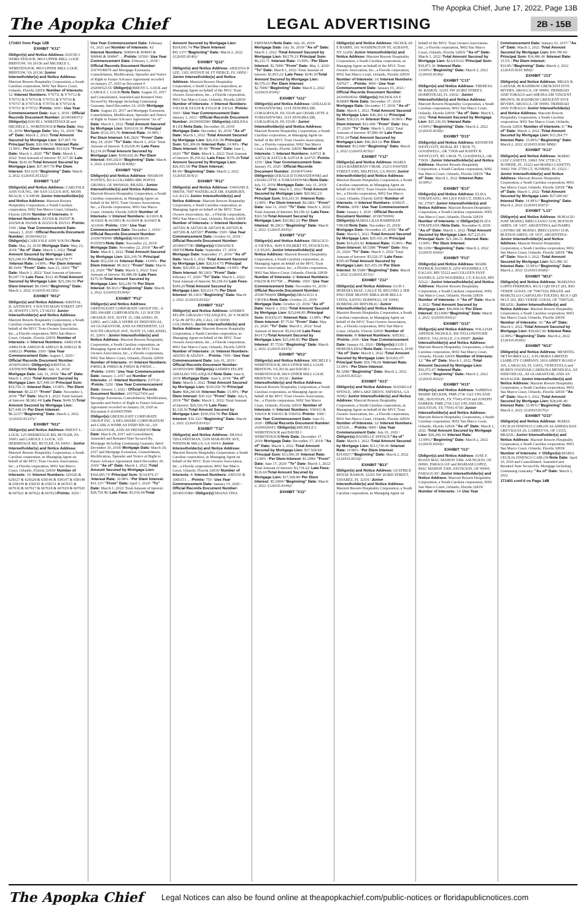The Apopka Chief, June 17, 2022, Page 13B
The Apopka Chief LEGAL ADVERTISING 2B - 15B
171401 from Page 12B
EXHIBIT "K12"
Obligor(s) and Notice Address: DAVID J. WHRI-TENOUR, 9814 UPPER MILL LOOP, BRISTOW, VA 20136 and MICHELE L. WHRITENOUR, 9814 UPPER MILL LOOP, BRISTOW, VA 20136/ Junior Interestholder(s) and Notice Address: Marriott Resorts Hospitality Corporation, a South Carolina corporation, 9002 San Marco Court, Orlando, Florida 32819/ Number of Interests: 12/ Interest Numbers: Y70711 & Y70712 & Y70713 & Y70714 & Y70715 & Y70716 & Y70717 & Y70718 & Y70719 & Y70720 & Y70721 & Y70722 /Points: 3000 / Use Year Commencement Date: June 1, 2019 / Official Records Document Number: 20190368373/ Obligor(s): DAVID J. WHRITENOUR and MICHELE L. WHRITENOUR/Note Date: May 31, 2019/ Mortgage Date: May 31, 2019/ "As of" Date: March 1, 2022 /Total Amount Secured by Mortgage Lien: $37,907.79/ Principal Sum: $30,096.50 /Interest Rate: 11.99% / Per Diem Interest: $10.024/ "From" Date: March 1, 2020/ "To" Date: March 1, 2022/ Total Amount of Interest: $7,317.38/ Late Fees: $242.91/Total Amount Secured by Mortgage Lien: $37,907.79/ Per Diem Interest: $10.024//"Beginning" Date: March 2, 2022 /(126435.81332)//
EXHIBIT "L12"
Obligor(s) and Notice Address: CARLYSLE ANN YOUNG, 180 SAN LUCUS AVE, MOSS BEACH, CA 94038/ Junior Interestholder(s) and Notice Address: Marriott Resorts Hospitality Corporation, a South Carolina corporation, 9002 San Marco Court, Orlando, Florida 32819/ Number of Interests: 8/ Interest Numbers: Z02506 & Z02507 & Z02508 & Z02509 & Z02510 & Z02511 /Points: 1500 / Use Year Commencement Date: January 1, 2020 / Official Records Document Number: 20190346131/ Obligor(s): CARLYSLE ANN YOUNG/Note Date: May 23, 2019/ Mortgage Date: May 23, 2019/ "As of" Date: March 1, 2022 /Total Amount Secured by Mortgage Lien: $25,299.03/ Principal Sum: $19,679.77 /Interest Rate: 14.99% / Per Diem Interest: $8.1944/ "From" Date: June 23, 2020/ "To" Date: March 1, 2022/ Total Amount of Interest: $5,047.74/ Late Fees: $321.46/Total Amount Secured by Mortgage Lien: $25,299.03/ Per Diem Interest: $8.1944//"Beginning" Date: March 2, 2022 /(126435.81336)//
EXHIBIT "M12"
Obligor(s) and Notice Address: KRISTAL D. ANTHONY, 4 SOUTH MAIN STREET APT 30, JEWETT CITY, CT 06351/ Junior Interestholder(s) and Notice Address: Marriott Resorts Hospitality Corporation, a South Carolina corporation, as Managing Agent on behalf of the MVC Trust Owners Association, Inc., a Florida corporation, 9002 San Marco Court, Orlando, Florida 32819/ Number of Interests: 6/ Interest Numbers: AM6118 & AM6119 & AM6120 & AM6121 & AM6122 & AM6123 /Points: 1500 / Use Year Commencement Date: August 1, 2020 / Official Records Document Number: 20190516641/ Obligor(s): KRISTAL D. ANTHONY/Note Date: July 31, 2019/ Mortgage Date: July 31, 2019/ "As of" Date: March 1, 2022 /Total Amount Secured by Mortgage Lien: $27,448.10/ Principal Sum: $19,750.11 /Interest Rate: 14.99% / Per Diem Interest: $8.2237/ "From" Date: November 1, 2019/ "To" Date: March 1, 2022/ Total Amount of Interest: $6,982.44/ Late Fees: $449.55/Total Amount Secured by Mortgage Lien: $27,448.10/ Per Diem Interest: $8.2237//"Beginning" Date: March 2, 2022 /(126435.81337)//
EXHIBIT "N12"
Obligor(s) and Notice Address: BRENT L. LOCK, 125 HERMITAGE RD, BUTLER, PA 16001 and CAROLE J. LOCK, 125 HERMITAGE RD, BUTLER, PA 16001 / Junior Interestholder(s) and Notice Address: Marriott Resorts Hospitality Corporation, a South Carolina corporation, as Managing Agent on behalf of the MVC Trust Owners Association, Inc., a Florida corporation, 9002 San Marco Court, Orlando, Florida 32819/ Number of Interests: 16/ Interest Numbers: 629326 & 629327 & 629328 & 658146 & 658147 & 658148 & 658149 & 658150 & 658151 & 667615 & 667616 & 667617 & 667618 & 667619 & 667620 & 667621 & 667622 & 667623/Points: 4250 / Use Year Commencement Date: February 01, 2021 and Number of Interests: 42/ Interest Numbers: S08944 & S08945 & S08946 & S08947 ... /Points: 10500 / Use Year Commencement Date: February 1, 2018 / Official Records Document Number: 20170546670 and Mortgage Extension, Consolidation, Modification, Spreader and Notice of Right to Future Advance Agreement recorded on January 27, 2020 as Document # 20200052155/ Obligor(s): BRENT L. LOCK and CAROLE J. LOCK/Note Date: August 25, 2017 and Consolidated, Amended and Restated Note Secured by Mortgage Including Continuing Guaranty dated December 24, 2019/ Mortgage Date: August 25, 2017 and Mortgage Extension, Consolidation, Modification, Spreader and Notice of Right to Future Advance Agreement "As of" Date: March 1, 2022 /Total Amount Secured by Mortgage Lien: $160,616.36 /Principal Sum: $132,103.76 /Interest Rate: 10.98% / Per Diem Interest: $40.2920/ "From" Date: May 24, 2020/ "To" Date: March 1, 2022/ Total Amount of Interest: $ 26,028.40/ Late Fees: $2,234.20/Total Amount Secured by Mortgage Lien: $160,616.36/ Per Diem Interest: $40.2920//"Beginning" Date: March 2, 2022 /(126435.8138 KM)//
EXHIBIT "O12"
Obligor(s) and Notice Address: SHARON PONTES, RUA COLOMBO 888, PONTA GROSSA, OF 84050020, BRAZIL/ Junior Interestholder(s) and Notice Address: Marriott Resorts Hospitality Corporation, a South Carolina corporation, as Managing Agent on behalf of the MVC Trust Owners Association, Inc., a Florida corporation, 9002 San Marco Court, Orlando, Florida 32819/ Number of Interests: 6/ Interest Numbers: AO1601 & AO1602 & AO1603 & AO1604 & AO1605 & AO1606 /Points: 1500 / Use Year Commencement Date: December 1, 2019 / Official Records Document Number: 20190785840/ Obligor(s): SHARON PONTES/Note Date: November 22, 2019/ Mortgage Date: November 22, 2019/ "As of" Date: March 1, 2022 /Total Amount Secured by Mortgage Lien: $26,249.78/ Principal Sum: $12,638.19 /Interest Rate: 14.99% / Per Diem Interest: $8.3021/ "From" Date: March 22, 2020/ "To" Date: March 1, 2022/ Total Amount of Interest: $5,886.09/ Late Fees: $175.50/Total Amount Secured by Mortgage Lien: $26,249.78/ Per Diem Interest: $8.3021//"Beginning" Date: March 2, 2022 /(126435.81394)//
EXHIBIT "P12"
Obligor(s) and Notice Address: GREENLIGHT CORPORATE GROUP INC. A DELAWARE CORPORATION, 121 SOUTH ORANGE AVE, SUITE 15, ORLANDO, FL 32801, and CARLA WEBB AS INDIVIDUAL, AS GUARANTOR, AND AS PRESIDENT, 121 SOUTH ORANGE AVE, SUITE 15, ORLANDO, FL 32801 / Junior Interestholder(s) and Notice Address: Marriott Resorts Hospitality Corporation, a South Carolina corporation, as Managing Agent on behalf of the MVC Trust Owners Association, Inc., a Florida corporation, 9002 San Marco Court, Orlando, Florida 32819/ Number of Interests: 40/ Interest Numbers: P48502 & P48503 & P48504 & P48505 ... /Points: 10000 / Use Year Commencement Date: January 1, 2017 and Number of Interests: 21/ Interest Numbers: Z37120 ... /Points: 5250 / Use Year Commencement Date: January 1, 2022 / Official Records Document Number: 20170227454 and Mortgage Extension, Consolidation, Modification, Spreader and Notice of Right to Future Advance Agreement recorded on January 29, 2020 as Document # 20200057099/ Obligor(s): GREENLIGHT CORPORATE GROUP INC. A DELAWARE CORPORATION and CARLA WEBB AS INDIVIDUAL, AS GUARANTOR, AND AS PRESIDENT/Note Date: March 29, 2017 and Consolidated, Amended and Restated Note Secured By Mortgage Including Continuing Guaranty dated December 30, 2019/ Mortgage Date: March 29, 2017 and Mortgage Extension, Consolidation, Modification, Spreader and Notice of Right to Future Advance Agreement dated December 30, 2019/ "As of" Date: March 1, 2022 /Total Amount Secured by Mortgage Lien: $164,695.74/ Principal Sum: $134,974.37 /Interest Rate: 10.98% / Per Diem Interest: $41.137/ "From" Date: April 1, 2020/ "To" Date: March 1, 2022/ Total Amount of Interest: $28,754.46/ Late Fees: $1,016.64/Total Amount Secured by Mortgage Lien: $164,695.74/ Per Diem Interest: $41.137//"Beginning" Date: March 2, 2022 /(126435.8140)//
EXHIBIT "Q12"
Obligor(s) and Notice Address: ARILENA B LEE, 1102 AVENUE M, FT PIERCE, FL 34950 / Junior Interestholder(s) and Notice Address: Marriott Resorts Hospitality Corporation, a South Carolina corporation, as Managing Agent on behalf of the MVC Trust Owners Association, Inc., a Florida corporation, 9002 San Marco Court, Orlando, Florida 32819/ Number of Interests: 4/ Interest Numbers: Z41118 & Z41119 & Z41120 & Z41121 /Points: 1000 / Use Year Commencement Date: January 1, 2021 / Official Records Document Number: 20200065580/ Obligor(s): ARILENA B LEE/Note Date: December 30, 2019/ Mortgage Date: December 30, 2019/ "As of" Date: March 1, 2022 /Total Amount Secured by Mortgage Lien: $26,435.59/ Principal Sum: $20,389.69 /Interest Rate: 14.99% / Per Diem Interest: $8.49/ "From" Date: June 1, 2020/ "To" Date: March 1, 2022/ Total Amount of Interest: $5,416.62/ Late Fees: $379.28/Total Amount Secured by Mortgage Lien: $26,435.59/ Per Diem Interest: $8.49//"Beginning" Date: March 2, 2022 /(126435.8141)//
EXHIBIT "R12"
Obligor(s) and Notice Address: TAWAND E. SMITH, 7687 WATERLACE DR, FAIRBURN, GA 30213/ Junior Interestholder(s) and Notice Address: Marriott Resorts Hospitality Corporation, a South Carolina corporation, as Managing Agent on behalf of the MVC Trust Owners Association, Inc., a Florida corporation, 9002 San Marco Court, Orlando, Florida 32819/ Number of Interests: 6/ Interest Numbers: AD7202 & AD7203 & AD7204 & AD7205 & AD7206 & AD7207 /Points: 1500 / Use Year Commencement Date: October 01, 2019 / Official Records Document Number: 20190617740/ Obligor(s): TAWAND E. SMITH/Note Date: September 17, 2019/ Mortgage Date: September 17, 2019/ "As of" Date: March 1, 2022 /Total Amount Secured by Mortgage Lien: $26,614.75/ Principal Sum: $20,006.12 /Interest Rate: 14.99% / Per Diem Interest: $8.3303/ "From" Date: February 17, 2020/ "To" Date: March 1, 2022/ Total Amount of Interest: $6,169.43/ Late Fees: $189.20/Total Amount Secured by Mortgage Lien: $26,614.75/ Per Diem Interest: $8.3303//"Beginning" Date: March 2, 2022 /(126435.8142)//
EXHIBIT "S12"
Obligor(s) and Notice Address: ANDRES FELIPE GIRALDO VELASQUEZ, AV 6 NORTE # 52-49 APTO 206, CALI, OF 00000, COLOMBIA/ Junior Interestholder(s) and Notice Address: Marriott Resorts Hospitality Corporation, a South Carolina corporation, as Managing Agent on behalf of the MVC Trust Owners Association, Inc., a Florida corporation, 9002 San Marco Court, Orlando, Florida 32819/ Number of Interests: 28/ Interest Numbers: AD2503 & AD2504 ... /Points: 7000 / Use Year Commencement Date: July 01, 2019 / Official Records Document Number: 20190501908/ Obligor(s): ANDRES FELIPE GIRALDO VELASQUEZ/Note Date: June 6, 2019/ Mortgage Date: June 6, 2019/ "As of" Date: March 1, 2022 /Total Amount Secured by Mortgage Lien: $100,059.78/ Principal Sum: $68,290.68 /Interest Rate: 15.99% / Per Diem Interest: $30.332/ "From" Date: July 6, 2019/ "To" Date: March 1, 2022/ Total Amount of Interest: $29,336.19/ Late Fees: $2,126.91/Total Amount Secured by Mortgage Lien: $100,059.78/ Per Diem Interest: $30.332//"Beginning" Date: March 2, 2022 /(126435.8143)//
EXHIBIT "T12"
Obligor(s) and Notice Address: SHANA TINA FREEMAN, 5318 MAR-BURY AVE, WINDSOR MILLS, GA 30043/ Junior Interestholder(s) and Notice Address: Marriott Resorts Hospitality Corporation, a South Carolina corporation, as Managing Agent on behalf of the MVC Trust Owners Association, Inc., a Florida corporation, 9002 San Marco Court, Orlando, Florida 32819/ Number of Interests: 8/ Interest Numbers: AM5150 & AM5151 ... /Points: 750 / Use Year Commencement Date: January 01, 2020 / Official Records Document Number: 20190515960/ Obligor(s): SHANA TINA FREEMAN/Note Date: July 30, 2019/ Mortgage Date: July 30, 2019/ "As of" Date: March 1, 2022 /Total Amount Secured by Mortgage Lien: $8,579.23/ Principal Sum: $6,233.71 /Interest Rate: 15.99% / Per Diem Interest: $2.7688/ "From" Date: May 1, 2020/ "To" Date: March 1, 2022/ Total Amount of Interest: $1,855.22/ Late Fees: $240.30/Total Amount Secured by Mortgage Lien: $8,579.23/ Per Diem Interest: $2.7688//"Beginning" Date: March 2, 2022 /(126435.8144)//
EXHIBIT "U12"
Obligor(s) and Notice Address: GERALD D TOMASZEWSKI, 1114 ZENOBIA DR, CORAOPOLIS, PA 15108 and CHARLOTTE A TOMASZEWSKI, 1114 ZENOBIA DR, CORAOPOLIS, PA 15108 / Junior Interestholder(s) and Notice Address: Marriott Resorts Hospitality Corporation, a South Carolina corporation, as Managing Agent on behalf of the MVC Trust Owners Association, Inc., a Florida corporation, 9002 San Marco Court, Orlando, Florida 32819/ Number of Interests: 5/ Interest Numbers: AJ4721 & AJ4722 & AJ4723 & AJ4724 & AJ4725 /Points: 1250 / Use Year Commencement Date: January 01, 2020 / Official Records Document Number: 20190471944/ Obligor(s): GERALD D TOMASZEWSKI and CHARLOTTE A TOMASZEWSKI/Note Date: July 11, 2019/ Mortgage Date: July 11, 2019/ "As of" Date: March 1, 2022 /Total Amount Secured by Mortgage Lien: $20,962.23/ Principal Sum: $16,201.55 /Interest Rate: 13.99% / Per Diem Interest: $6.2961/ "From" Date: June 11, 2020/ "To" Date: March 1, 2022/ Total Amount of Interest: $4,149.12/ Late Fees: $361.56/Total Amount Secured by Mortgage Lien: $20,962.23/ Per Diem Interest: $6.2961//"Beginning" Date: March 2, 2022 /(126435.8145)//
EXHIBIT "V12"
Obligor(s) and Notice Address: DRACICO A VIEYRA, 1844 N FILBERT ST, STOCKTON, CA 95205/ Junior Interestholder(s) and Notice Address: Marriott Resorts Hospitality Corporation, a South Carolina corporation, as Managing Agent on behalf of the MVC Trust Owners Association, Inc., a Florida corporation, 9002 San Marco Court, Orlando, Florida 32819/ Number of Interests: 6/ Interest Numbers: F66258 & F67708 ... /Points: 1500 / Use Year Commencement Date: November 01, 2019 / Official Records Document Number: 20190706608/ Obligor(s): DRACICO A VIEYRA/Note Date: October 21, 2019/ Mortgage Date: October 21, 2019/ "As of" Date: March 1, 2022 /Total Amount Secured by Mortgage Lien: $25,648.85/ Principal Sum: $19,952.05 /Interest Rate: 13.99% / Per Diem Interest: $7.7536/ "From" Date: May 21, 2020/ "To" Date: March 1, 2022/ Total Amount of Interest: $5,032.08/ Late Fees: $414.72/Total Amount Secured by Mortgage Lien: $25,648.85/ Per Diem Interest: $7.7536//"Beginning" Date: March 2, 2022 /(126435.8147)//
EXHIBIT "W12"
Obligor(s) and Notice Address: MICHELE L WHRITENOUR, 9814 UPPER MILL LOOP, BRISTOW, VA 20136 and DAVID J WHRITENOUR, 9814 UPPER MILL LOOP, BRISTOW, VA 20136 / Junior Interestholder(s) and Notice Address: Marriott Resorts Hospitality Corporation, a South Carolina corporation, as Managing Agent on behalf of the MVC Trust Owners Association, Inc., a Florida corporation, 9002 San Marco Court, Orlando, Florida 32819/ Number of Interests: 6/ Interest Numbers: Y66413 & Y66414 & Y66415 & Y66416 /Points: 1000 / Use Year Commencement Date: June 01, 2020 / Official Records Document Number: 20200029441/ Obligor(s): MICHELE L WHRITENOUR and DAVID J WHRITENOUR/Note Date: December 17, 2019/ Mortgage Date: December 17, 2019/ "As of" Date: March 1, 2022 /Total Amount Secured by Mortgage Lien: $17,568.98/ Principal Sum: $13,996.39 /Interest Rate: 13.99% / Per Diem Interest: $5.2999/ "From" Date: June 17, 2020/ "To" Date: March 1, 2022/ Total Amount of Interest: $3,734.22/ Late Fees: $126.60/Total Amount Secured by Mortgage Lien: $17,568.98/ Per Diem Interest: $5.2999//"Beginning" Date: March 2, 2022 /(126435.8149)//
EXHIBIT "X12"
Obligor(s) and Notice Address: NICHOLAS E BARRY, 101 WASHINGTON ST, ALBANY, NY 12206/ Junior Interestholder(s) and Notice Address: Marriott Resorts Hospitality Corporation, a South Carolina corporation, as Managing Agent on behalf of the MVC Trust Owners Association, Inc., a Florida corporation, 9002 San Marco Court, Orlando, Florida 32819/ Number of Interests: 16/ Interest Numbers: X97617 ... /Points: 4000 / Use Year Commencement Date: January 01, 2021 / Official Records Document Number: 20200029542/ Obligor(s): NICHOLAS E BARRY/Note Date: December 17, 2019/ Mortgage Date: December 17, 2019/ "As of" Date: March 1, 2022 /Total Amount Secured by Mortgage Lien: $46,364.12/ Principal Sum: $39,531.44 /Interest Rate: 10.99% / Per Diem Interest: $12.068/ "From" Date: May 17, 2020/ "To" Date: March 1, 2022/ Total Amount of Interest: $7,880.44/ Late Fees: $702.24/Total Amount Secured by Mortgage Lien: $46,364.12/ Per Diem Interest: $12.068//"Beginning" Date: March 2, 2022 /(126435.8150)//
EXHIBIT "Y12"
Obligor(s) and Notice Address: MARIA LILIA BARBERAN VIBAR, 21213 PAWNEE STREET #385, MILPITAS, CA 95035/ Junior Interestholder(s) and Notice Address: Marriott Resorts Hospitality Corporation, a South Carolina corporation, as Managing Agent on behalf of the MVC Trust Owners Association, Inc., a Florida corporation, 9002 San Marco Court, Orlando, Florida 32819/ Number of Interests: 8/ Interest Numbers: AN6035 ... /Points: 2000 / Use Year Commencement Date: January 1, 2020 / Official Records Document Number: 20190700006/ Obligor(s): MARIA LILIA BARBERAN VIBAR/Note Date: November 25, 2019/ Mortgage Date: November 25, 2019/ "As of" Date: March 1, 2022 /Total Amount Secured by Mortgage Lien: $25,435.29/ Principal Sum: $19,203.92 /Interest Rate: 15.99% / Per Diem Interest: $8.5588/ "From" Date: May 25, 2020/ "To" Date: March 1, 2022/ Total Amount of Interest: $5,520.37/ Late Fees: $395.00/Total Amount Secured by Mortgage Lien: $25,435.29/ Per Diem Interest: $8.5588//"Beginning" Date: March 2, 2022 /(126435.8151)//
EXHIBIT "Z12"
Obligor(s) and Notice Address: LUIS J. HEREDIA DIAZ, CALLE EL RECODO 2 3ER PISO EDIF MONTE MIRA-DOR BELLA VISTA, SANTO DOMINGO, OF 00000, DOMINICAN REPUBLIC/ Junior Interestholder(s) and Notice Address: Marriott Resorts Hospitality Corporation, a South Carolina corporation, as Managing Agent on behalf of the MVC Trust Owners Association, Inc., a Florida corporation, 9002 San Marco Court, Orlando, Florida 32819/ Number of Interests: 8/ Interest Numbers: AH5302 ... /Points: 2000 / Use Year Commencement Date: January 01, 2020 / Obligor(s): LUIS J. HEREDIA DIAZ/Note Date: November 6, 2019/ "As of" Date: March 1, 2022 /Total Amount Secured by Mortgage Lien: $24,602.07/ Principal Sum: $19,749.69 /Interest Rate: 13.99% / Per Diem Interest: $8.3288//"Beginning" Date: March 2, 2022 /(126435.8152)//
EXHIBIT "A13"
Obligor(s) and Notice Address: DANIELLE SPENCE, 3880 LAKE DRIVE, SMYRNA, GA 30082/ Junior Interestholder(s) and Notice Address: Marriott Resorts Hospitality Corporation, a South Carolina corporation, as Managing Agent on behalf of the MVC Trust Owners Association, Inc., a Florida corporation, 9002 San Marco Court, Orlando, Florida 32819/ Number of Interests: 32/ Interest Numbers: AZ5326 ... /Points: 8000 / Use Year Commencement Date: July 01, 2020 / Obligor(s): DANIELLE SPENCE/"As of" Date: March 1, 2022 /Total Amount Secured by Mortgage Lien: $113,740.40 /Interest Rate: 10.98% / Per Diem Interest: $34.6927//"Beginning" Date: March 2, 2022 /(126435.8154)//
EXHIBIT "B13"
Obligor(s) and Notice Address: LEATRICE RENAE RAMOS, 12201 SW 203RD STREET, TAVAREZ, FL 32101/ Junior Interestholder(s) and Notice Address: Marriott Resorts Hospitality Corporation, a South Carolina corporation, as Managing Agent on behalf of the MVC Trust Owners Association, Inc., a Florida corporation, 9002 San Marco Court, Orlando, Florida 32819/ "As of" Date: March 1, 2022 /Total Amount Secured by Mortgage Lien: $24,415.62/ Principal Sum: $18,871.30 /Interest Rate: 14.99%//"Beginning" Date: March 2, 2022 /(126435.8156)//
EXHIBIT "C13"
Obligor(s) and Notice Address: THERESA M. RAMOS, 12201 SW 203RD STREET, HOMESTEAD, FL 33032 / Junior Interestholder(s) and Notice Address: Marriott Resorts Hospitality Corporation, a South Carolina corporation, 9002 San Marco Court, Orlando, Florida 32819/ "As of" Date: March 1, 2022 /Total Amount Secured by Mortgage Lien: $25,336.45/ Interest Rate: 14.99%//"Beginning" Date: March 2, 2022 /(126435.8158)//
EXHIBIT "D13"
Obligor(s) and Notice Address: KENNETH WESTCOTT, RURAL RT 1 BOX 75, GOODWELL, OK 73939 and KATHY K. WESTCOTT, RT 1 BOX 75, GOODWELL, OK 73939 / Junior Interestholder(s) and Notice Address: Marriott Resorts Hospitality Corporation, a South Carolina corporation, 9002 San Marco Court, Orlando, Florida 32819/ "As of" Date: March 1, 2022 /Interest Rate: 10.99%//
EXHIBIT "E13"
Obligor(s) and Notice Address: ELIZA STRATEANU, 400 LILY PAD CT, ZEBULON, NC 27597/ Junior Interestholder(s) and Notice Address: Marriott Resorts Hospitality Corporation, a South Carolina corporation, 9002 San Marco Court, Orlando, Florida 32819/ Number of Interests: 8/ Obligor(s): ELIZA STRATEANU/Note Date: November 8, 2019/ "As of" Date: March 1, 2022 /Total Amount Secured by Mortgage Lien: $27,225.93/ Principal Sum: $21,386.11 /Interest Rate: 13.99% / Per Diem Interest: $8.3109//"Beginning" Date: March 2, 2022 /(126435.8160)//
EXHIBIT "F13"
Obligor(s) and Notice Address: MARK PATRICK DANIELS, 2250 WOODHILL CT, EAGAN, MN 55122 and COLLEEN FAYE DANIELS, 2250 WOODHILL CT, EAGAN, MN 55122 / Junior Interestholder(s) and Notice Address: Marriott Resorts Hospitality Corporation, a South Carolina corporation, 9002 San Marco Court, Orlando, Florida 32819/ Number of Interests: 4/ "As of" Date: March 1, 2022 /Total Amount Secured by Mortgage Lien: $46,868.54/ Per Diem Interest: $13.848//"Beginning" Date: March 2, 2022 /(126435.8161)//
EXHIBIT "G13"
Obligor(s) and Notice Address: WILLIAM ARTHUR NICHOLS, 406 YELLOWSTONE DRIVE, VACAVILLE, CA 95687/ Junior Interestholder(s) and Notice Address: Marriott Resorts Hospitality Corporation, a South Carolina corporation, 9002 San Marco Court, Orlando, Florida 32819/ Number of Interests: 12/ "As of" Date: March 1, 2022 /Total Amount Secured by Mortgage Lien: $42,072.67/ Interest Rate: 13.99%//"Beginning" Date: March 2, 2022 /(126435.8162)//
EXHIBIT "H13"
Obligor(s) and Notice Address: SABRINA MARIE DECKER, PMB 2736 1321 UPLAND DR., HOUSTON, TX 77043-4718 and JOSEPH PARKER, PMB 2736 1321 UPLAND DR., HOUSTON, TX 77043-4718/ Junior Interestholder(s) and Notice Address: Marriott Resorts Hospitality Corporation, a South Carolina corporation, 9002 San Marco Court, Orlando, Florida 32819/ "As of" Date: March 1, 2022 /Total Amount Secured by Mortgage Lien: $28,266.16/ Interest Rate: 13.99%//"Beginning" Date: March 2, 2022 /(126435.8164)//
EXHIBIT "I13"
Obligor(s) and Notice Address: JOSE F. ROJAS MAC MAHON 5368, ASUNCION, OF 00000, PARAGUAY and MARIAM LOPEZ, MAC MAHON 5368, ASUNCION, OF 00000, PARAGUAY/ Junior Interestholder(s) and Notice Address: Marriott Resorts Hospitality Corporation, a South Carolina corporation, 9002 San Marco Court, Orlando, Florida 32819/ Number of Interests: 14/ Use Year Commencement Date: January 01, 2017/ "As of" Date: March 1, 2022 /Total Amount Secured by Mortgage Lien: $44,780.81/ Principal Sum: $34,480.40 /Interest Rate: 15.5% / Per Diem Interest: $14.85//"Beginning" Date: March 2, 2022 /(126435.8165 MM)//
EXHIBIT "J13"
Obligor(s) and Notice Address: BRIAN B. CAESAR, 86 RAINBOW CRESCENT FIVE RIVERS, AROUCA, OF 00000, TRINIDAD AND TOBAGO and ODESSA AM VINCENT BROWN, 86 RAINBOW CRESCENT FIVE RIVERS, AROUCA, OF 00000, TRINIDAD AND TOBAGO/ Junior Interestholder(s) and Notice Address: Marriott Resorts Hospitality Corporation, a South Carolina corporation, 9002 San Marco Court, Orlando, Florida 32819/ Number of Interests: 6/ "As of" Date: March 1, 2022 /Total Amount Secured by Mortgage Lien: $13,364.77/ Interest Rate: 15.99%//"Beginning" Date: March 2, 2022 /(126435.8166 MM)//
EXHIBIT "K13"
Obligor(s) and Notice Address: MARIO LUIZ CANETTI, 10661 NW 27TH CT, SUNRISE, FL 33322 and MARIO CANETTI, 10661 NW 27TH CT, SUNRISE, FL 33322 / Junior Interestholder(s) and Notice Address: Marriott Resorts Hospitality Corporation, a South Carolina corporation, 9002 San Marco Court, Orlando, Florida 32819/ "As of" Date: March 1, 2022 /Total Amount Secured by Mortgage Lien: $27,690.60/ Interest Rate: 14.99%//"Beginning" Date: March 2, 2022 /(126435.8167)//
EXHIBIT "L13"
Obligor(s) and Notice Address: HORACIO JOSE MOISIO, BRECCIANO 3138, BUENOS AIRES, OF 1437, ARGENTINA and ISABEL CASTRO DE MOISIO, BRECCIANO 3138, BUENOS AIRES, OF 1437, ARGENTINA/ Junior Interestholder(s) and Notice Address: Marriott Resorts Hospitality Corporation, a South Carolina corporation, 9002 San Marco Court, Orlando, Florida 32819/ "As of" Date: March 1, 2022 /Total Amount Secured by Mortgage Lien: $23,480.35/ Interest Rate: 15.99%//"Beginning" Date: March 2, 2022 /(126435.8168)//
EXHIBIT "M13"
Obligor(s) and Notice Address: MARIANA LOPES FERREIRA, RUA J QD 08 LT 261, RIO VERDE GOIAS, OF 75907220, BRAZIL and MARCELLO CARVALHO TOLEDO, RUA J QD 08 LT 261, RIO VERDE GOIAS, OF 75907220, BRAZIL/ Junior Interestholder(s) and Notice Address: Marriott Resorts Hospitality Corporation, a South Carolina corporation, 9002 San Marco Court, Orlando, Florida 32819/ Number of Interests: 10/ "As of" Date: March 1, 2022 /Total Amount Secured by Mortgage Lien: $36,663.56/ Interest Rate: 12.99%//"Beginning" Date: March 2, 2022 /(126435.8169)//
EXHIBIT "N13"
Obligor(s) and Notice Address: MESHTEL NETWORKS LLC, A FLORIDA LIMITED LIABILITY COMPANY, 1814 ABBEY ROAD # 105, CARACAS, FL 33415, VENEZUELA and RUBEN IVANNAH CARDONA MENDOZA, AS INDIVIDUAL, AS GUARANTOR, AND AS MANAGER/ Junior Interestholder(s) and Notice Address: Marriott Resorts Hospitality Corporation, a South Carolina corporation, 9002 San Marco Court, Orlando, Florida 32819/ "As of" Date: March 1, 2022 /Total Amount Secured by Mortgage Lien: $28,640.40/ Interest Rate: 15.99%//"Beginning" Date: March 2, 2022 /(126435.8170)//
EXHIBIT "O13"
Obligor(s) and Notice Address: MARIA CECILIA FINENCO CARLOS ALAMEDA DAS GREVILEAS 26, CABREUVA, OF 13315, BRAZIL/ Junior Interestholder(s) and Notice Address: Marriott Resorts Hospitality Corporation, a South Carolina corporation, 9002 San Marco Court, Orlando, Florida 32819/ Number of Interests: 4/ Obligor(s): MARIA CECILIA FINENCO CARLOS/Note Date: April 10, 2016 and Consolidated, Amended and Restated Note Secured by Mortgage Including Continuing Guaranty/ "As of" Date: March 1, 2022
171401 cont'd on Page 14B
The Apopka Chief Legal Notices can also be found online at theapopkachief.com/public-notices or floridapublicnotices.com